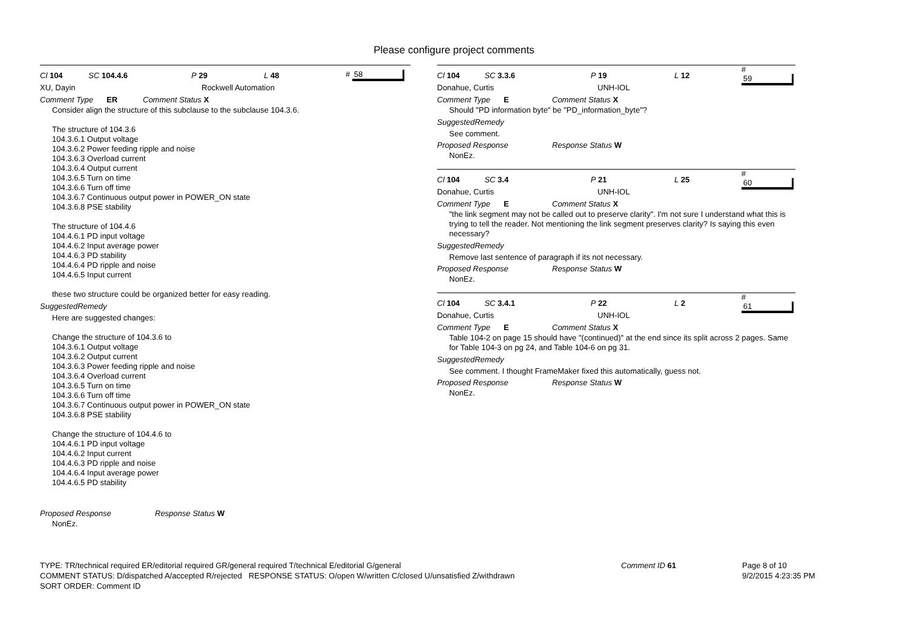Please configure project comments
Cl 104 SC 104.4.6 P 29 L 48 # 58
XU, Dayin Rockwell Automation
Comment Type ER Comment Status X
Consider align the structure of this subclause to the subclause 104.3.6.
The structure of 104.3.6
104.3.6.1 Output voltage
104.3.6.2 Power feeding ripple and noise
104.3.6.3 Overload current
104.3.6.4 Output current
104.3.6.5 Turn on time
104.3.6.6 Turn off time
104.3.6.7 Continuous output power in POWER_ON state
104.3.6.8 PSE stability
The structure of 104.4.6
104.4.6.1 PD input voltage
104.4.6.2 Input average power
104.4.6.3 PD stability
104.4.6.4 PD ripple and noise
104.4.6.5 Input current
these two structure could be organized better for easy reading.
SuggestedRemedy
Here are suggested changes:
Change the structure of 104.3.6 to
104.3.6.1 Output voltage
104.3.6.2 Output current
104.3.6.3 Power feeding ripple and noise
104.3.6.4 Overload current
104.3.6.5 Turn on time
104.3.6.6 Turn off time
104.3.6.7 Continuous output power in POWER_ON state
104.3.6.8 PSE stability
Change the structure of 104.4.6 to
104.4.6.1 PD input voltage
104.4.6.2 Input current
104.4.6.3 PD ripple and noise
104.4.6.4 Input average power
104.4.6.5 PD stability
Proposed Response Response Status W
NonEz.
Cl 104 SC 3.3.6 P 19 L 12 # 59
Donahue, Curtis UNH-IOL
Comment Type E Comment Status X
Should "PD information byte" be "PD_information_byte"?
SuggestedRemedy
See comment.
Proposed Response Response Status W
NonEz.
Cl 104 SC 3.4 P 21 L 25 # 60
Donahue, Curtis UNH-IOL
Comment Type E Comment Status X
"the link segment may not be called out to preserve clarity". I'm not sure I understand what this is trying to tell the reader. Not mentioning the link segment preserves clarity? Is saying this even necessary?
SuggestedRemedy
Remove last sentence of paragraph if its not necessary.
Proposed Response Response Status W
NonEz.
Cl 104 SC 3.4.1 P 22 L 2 # 61
Donahue, Curtis UNH-IOL
Comment Type E Comment Status X
Table 104-2 on page 15 should have "(continued)" at the end since its split across 2 pages. Same for Table 104-3 on pg 24, and Table 104-6 on pg 31.
SuggestedRemedy
See comment. I thought FrameMaker fixed this automatically, guess not.
Proposed Response Response Status W
NonEz.
TYPE: TR/technical required ER/editorial required GR/general required T/technical E/editorial G/general
COMMENT STATUS: D/dispatched A/accepted R/rejected RESPONSE STATUS: O/open W/written C/closed U/unsatisfied Z/withdrawn
SORT ORDER: Comment ID
Comment ID 61 Page 8 of 10
9/2/2015 4:23:35 PM